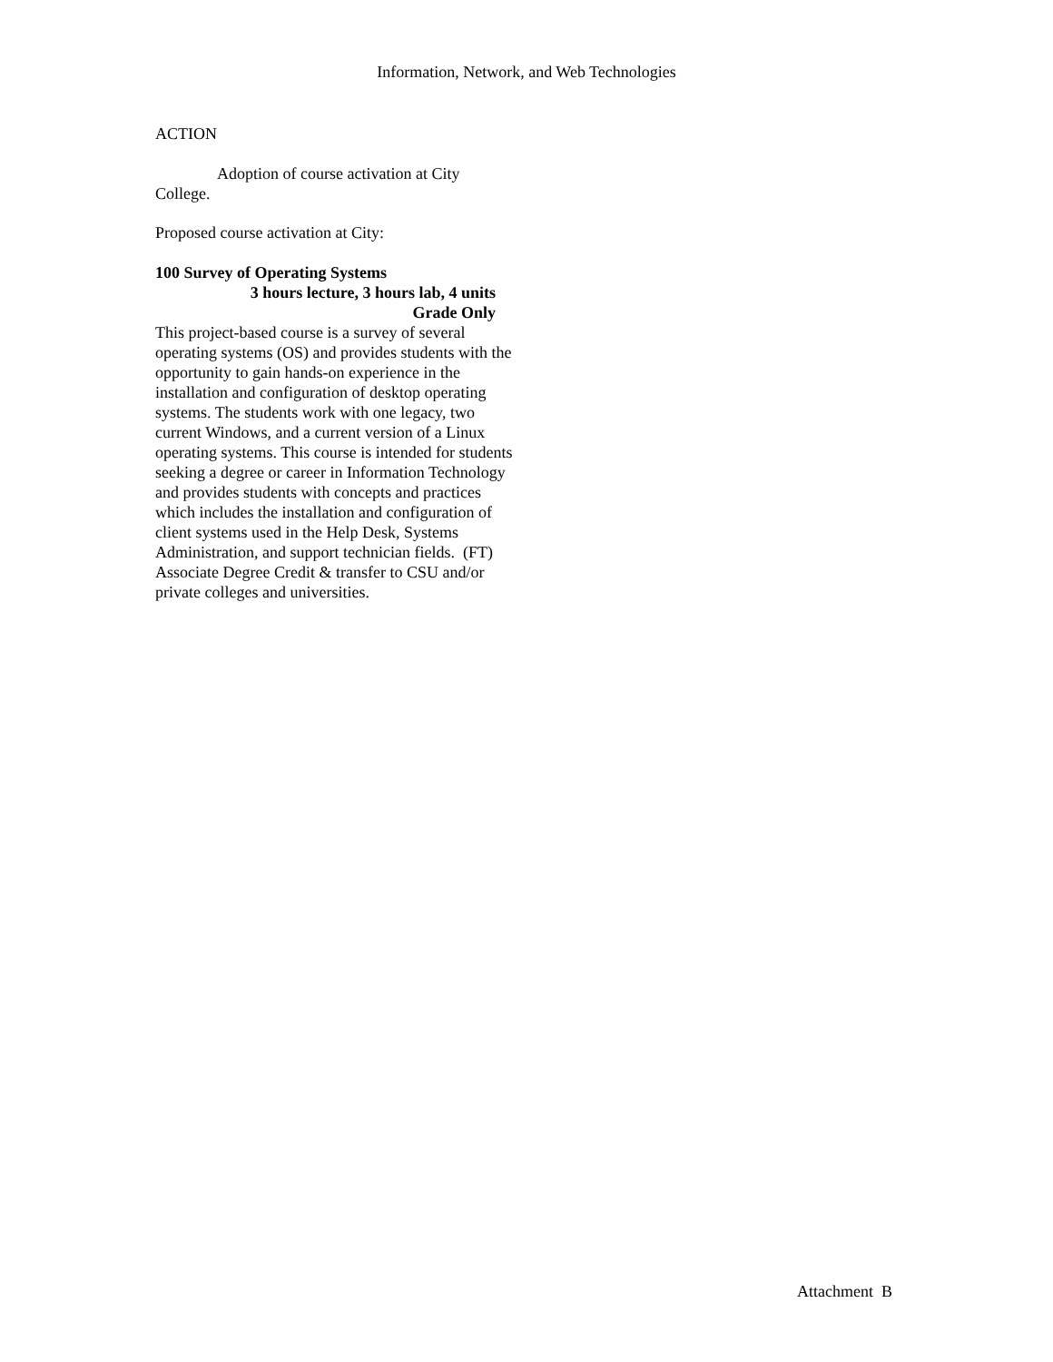Information, Network, and Web Technologies
ACTION
Adoption of course activation at City College.
Proposed course activation at City:
100 Survey of Operating Systems
3 hours lecture, 3 hours lab, 4 units
Grade Only
This project-based course is a survey of several operating systems (OS) and provides students with the opportunity to gain hands-on experience in the installation and configuration of desktop operating systems. The students work with one legacy, two current Windows, and a current version of a Linux operating systems. This course is intended for students seeking a degree or career in Information Technology and provides students with concepts and practices which includes the installation and configuration of client systems used in the Help Desk, Systems Administration, and support technician fields. (FT) Associate Degree Credit & transfer to CSU and/or private colleges and universities.
Attachment B